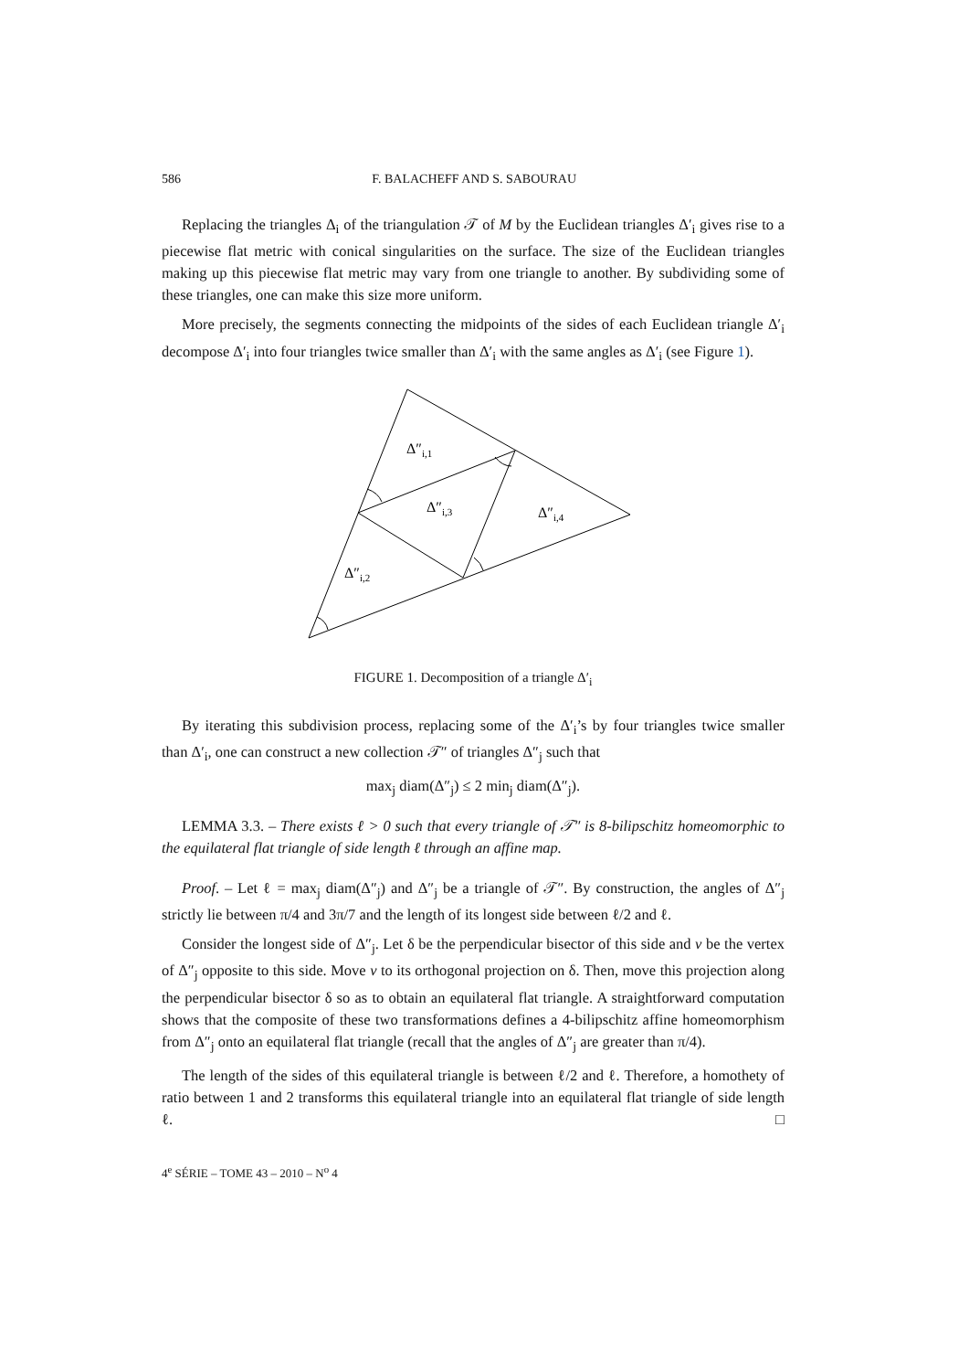586 F. BALACHEFF AND S. SABOURAU
Replacing the triangles Δ<sub>i</sub> of the triangulation 𝒯 of M by the Euclidean triangles Δ′<sub>i</sub> gives rise to a piecewise flat metric with conical singularities on the surface. The size of the Euclidean triangles making up this piecewise flat metric may vary from one triangle to another. By subdividing some of these triangles, one can make this size more uniform.
More precisely, the segments connecting the midpoints of the sides of each Euclidean triangle Δ′<sub>i</sub> decompose Δ′<sub>i</sub> into four triangles twice smaller than Δ′<sub>i</sub> with the same angles as Δ′<sub>i</sub> (see Figure 1).
Δ″i,1
Δ″i,3
Δ″i,4
Δ″i,2
FIGURE 1. Decomposition of a triangle Δ′<sub>i</sub>
By iterating this subdivision process, replacing some of the Δ′<sub>i</sub>’s by four triangles twice smaller than Δ′<sub>i</sub>, one can construct a new collection 𝒯″ of triangles Δ″<sub>j</sub> such that
max<sub>j</sub> diam(Δ″<sub>j</sub>) ≤ 2 min<sub>j</sub> diam(Δ″<sub>j</sub>).
LEMMA 3.3. – There exists ℓ > 0 such that every triangle of 𝒯″ is 8-bilipschitz homeomorphic to the equilateral flat triangle of side length ℓ through an affine map.
Proof. – Let ℓ = max<sub>j</sub> diam(Δ″<sub>j</sub>) and Δ″<sub>j</sub> be a triangle of 𝒯″. By construction, the angles of Δ″<sub>j</sub> strictly lie between π/4 and 3π/7 and the length of its longest side between ℓ/2 and ℓ.
Consider the longest side of Δ″<sub>j</sub>. Let δ be the perpendicular bisector of this side and v be the vertex of Δ″<sub>j</sub> opposite to this side. Move v to its orthogonal projection on δ. Then, move this projection along the perpendicular bisector δ so as to obtain an equilateral flat triangle. A straightforward computation shows that the composite of these two transformations defines a 4-bilipschitz affine homeomorphism from Δ″<sub>j</sub> onto an equilateral flat triangle (recall that the angles of Δ″<sub>j</sub> are greater than π/4).
The length of the sides of this equilateral triangle is between ℓ/2 and ℓ. Therefore, a homothety of ratio between 1 and 2 transforms this equilateral triangle into an equilateral flat triangle of side length ℓ. □
4<sup>e</sup> SÉRIE – TOME 43 – 2010 – N<sup>o</sup> 4